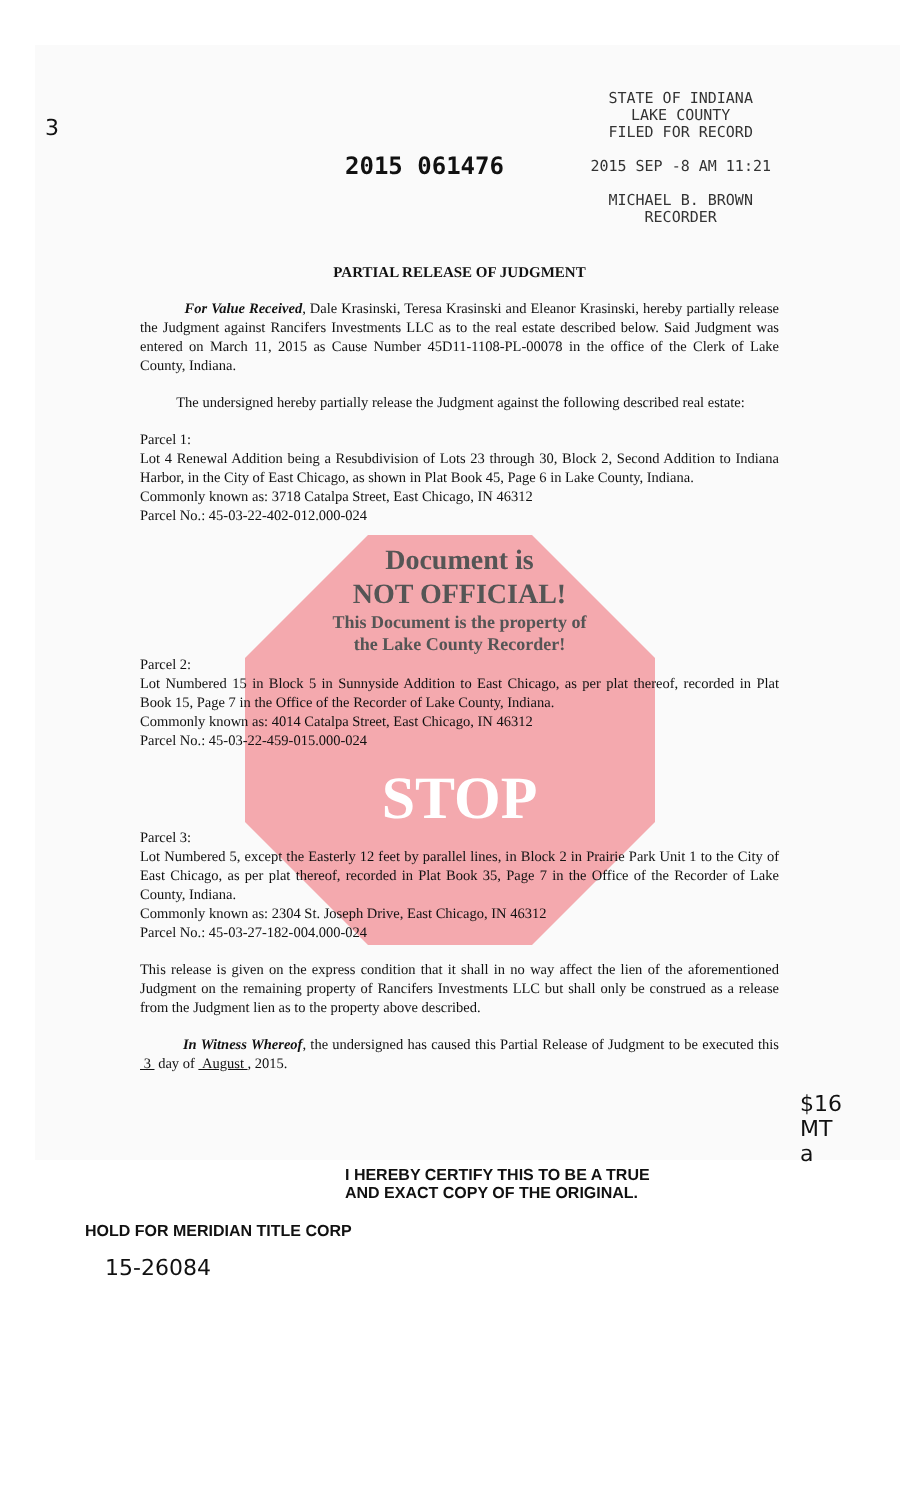3
STATE OF INDIANA
LAKE COUNTY
FILED FOR RECORD
2015 SEP -8 AM 11:21
MICHAEL B. BROWN
RECORDER
2015 061476
PARTIAL RELEASE OF JUDGMENT
For Value Received, Dale Krasinski, Teresa Krasinski and Eleanor Krasinski, hereby partially release the Judgment against Rancifers Investments LLC as to the real estate described below. Said Judgment was entered on March 11, 2015 as Cause Number 45D11-1108-PL-00078 in the office of the Clerk of Lake County, Indiana.
The undersigned hereby partially release the Judgment against the following described real estate:
Parcel 1:
Lot 4 Renewal Addition being a Resubdivision of Lots 23 through 30, Block 2, Second Addition to Indiana Harbor, in the City of East Chicago, as shown in Plat Book 45, Page 6 in Lake County, Indiana.
Commonly known as: 3718 Catalpa Street, East Chicago, IN 46312
Parcel No.: 45-03-22-402-012.000-024
Document is
NOT OFFICIAL!
This Document is the property of
the Lake County Recorder!
Parcel 2:
Lot Numbered 15 in Block 5 in Sunnyside Addition to East Chicago, as per plat thereof, recorded in Plat Book 15, Page 7 in the Office of the Recorder of Lake County, Indiana.
Commonly known as: 4014 Catalpa Street, East Chicago, IN 46312
Parcel No.: 45-03-22-459-015.000-024
STOP
Parcel 3:
Lot Numbered 5, except the Easterly 12 feet by parallel lines, in Block 2 in Prairie Park Unit 1 to the City of East Chicago, as per plat thereof, recorded in Plat Book 35, Page 7 in the Office of the Recorder of Lake County, Indiana.
Commonly known as: 2304 St. Joseph Drive, East Chicago, IN 46312
Parcel No.: 45-03-27-182-004.000-024
This release is given on the express condition that it shall in no way affect the lien of the aforementioned Judgment on the remaining property of Rancifers Investments LLC but shall only be construed as a release from the Judgment lien as to the property above described.
In Witness Whereof, the undersigned has caused this Partial Release of Judgment to be executed this 3 day of August , 2015.
$16
MT
a
I HEREBY CERTIFY THIS TO BE A TRUE
AND EXACT COPY OF THE ORIGINAL.
HOLD FOR MERIDIAN TITLE CORP
15-26084